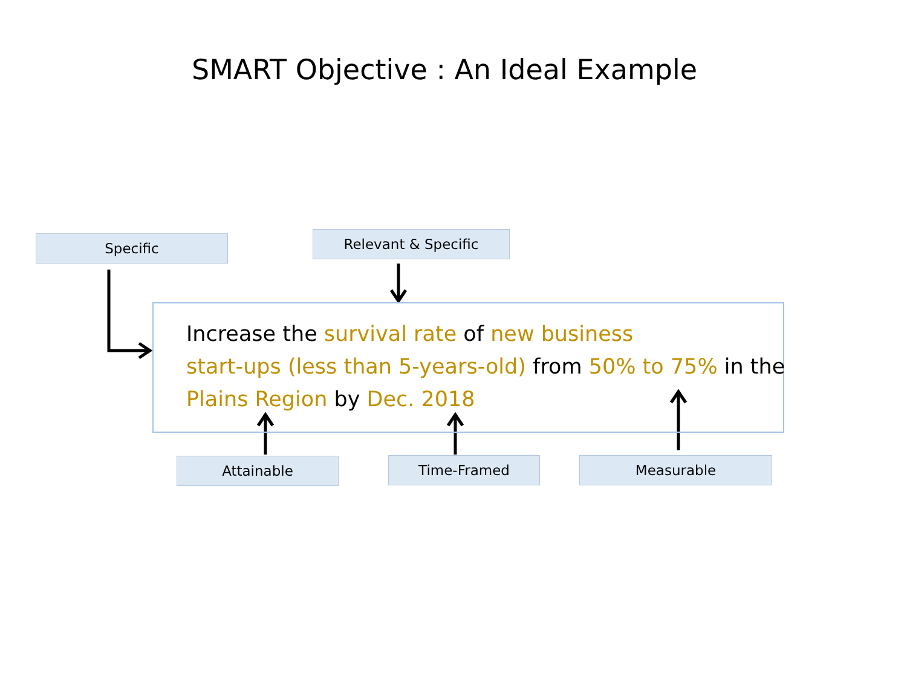SMART Objective : An Ideal Example
Specific Relevant & Specific
Increase the survival rate of new business
start-ups (less than 5-years-old) from 50% to 75% in the
Plains Region by Dec. 2018
Attainable Time-Framed Measurable